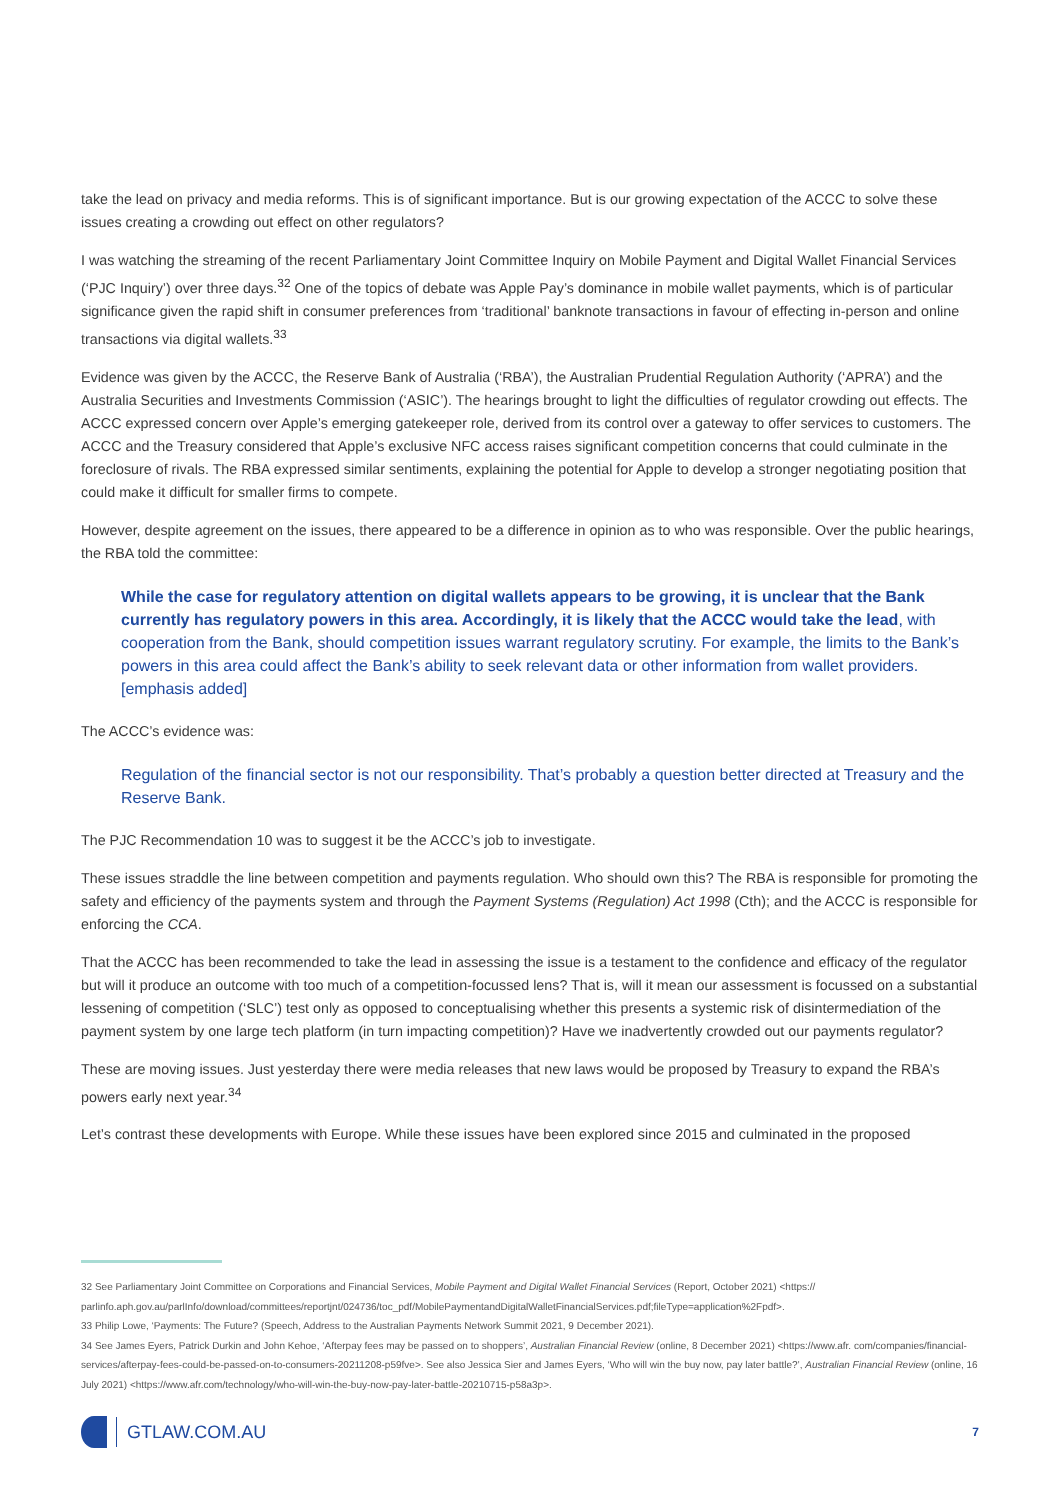take the lead on privacy and media reforms. This is of significant importance. But is our growing expectation of the ACCC to solve these issues creating a crowding out effect on other regulators?
I was watching the streaming of the recent Parliamentary Joint Committee Inquiry on Mobile Payment and Digital Wallet Financial Services (‘PJC Inquiry’) over three days.<sup>32</sup> One of the topics of debate was Apple Pay’s dominance in mobile wallet payments, which is of particular significance given the rapid shift in consumer preferences from ‘traditional’ banknote transactions in favour of effecting in-person and online transactions via digital wallets.<sup>33</sup>
Evidence was given by the ACCC, the Reserve Bank of Australia (‘RBA’), the Australian Prudential Regulation Authority (‘APRA’) and the Australia Securities and Investments Commission (‘ASIC’). The hearings brought to light the difficulties of regulator crowding out effects. The ACCC expressed concern over Apple’s emerging gatekeeper role, derived from its control over a gateway to offer services to customers. The ACCC and the Treasury considered that Apple’s exclusive NFC access raises significant competition concerns that could culminate in the foreclosure of rivals. The RBA expressed similar sentiments, explaining the potential for Apple to develop a stronger negotiating position that could make it difficult for smaller firms to compete.
However, despite agreement on the issues, there appeared to be a difference in opinion as to who was responsible. Over the public hearings, the RBA told the committee:
While the case for regulatory attention on digital wallets appears to be growing, it is unclear that the Bank currently has regulatory powers in this area. Accordingly, it is likely that the ACCC would take the lead, with cooperation from the Bank, should competition issues warrant regulatory scrutiny. For example, the limits to the Bank’s powers in this area could affect the Bank’s ability to seek relevant data or other information from wallet providers. [emphasis added]
The ACCC’s evidence was:
Regulation of the financial sector is not our responsibility. That’s probably a question better directed at Treasury and the Reserve Bank.
The PJC Recommendation 10 was to suggest it be the ACCC’s job to investigate.
These issues straddle the line between competition and payments regulation. Who should own this? The RBA is responsible for promoting the safety and efficiency of the payments system and through the Payment Systems (Regulation) Act 1998 (Cth); and the ACCC is responsible for enforcing the CCA.
That the ACCC has been recommended to take the lead in assessing the issue is a testament to the confidence and efficacy of the regulator but will it produce an outcome with too much of a competition-focussed lens? That is, will it mean our assessment is focussed on a substantial lessening of competition (‘SLC’) test only as opposed to conceptualising whether this presents a systemic risk of disintermediation of the payment system by one large tech platform (in turn impacting competition)? Have we inadvertently crowded out our payments regulator?
These are moving issues. Just yesterday there were media releases that new laws would be proposed by Treasury to expand the RBA’s powers early next year.<sup>34</sup>
Let’s contrast these developments with Europe. While these issues have been explored since 2015 and culminated in the proposed
32 See Parliamentary Joint Committee on Corporations and Financial Services, Mobile Payment and Digital Wallet Financial Services (Report, October 2021) <https:// parlinfo.aph.gov.au/parlInfo/download/committees/reportjnt/024736/toc_pdf/MobilePaymentandDigitalWalletFinancialServices.pdf;fileType=application%2Fpdf>.
33 Philip Lowe, ‘Payments: The Future? (Speech, Address to the Australian Payments Network Summit 2021, 9 December 2021).
34 See James Eyers, Patrick Durkin and John Kehoe, ‘Afterpay fees may be passed on to shoppers’, Australian Financial Review (online, 8 December 2021) <https://www.afr. com/companies/financial-services/afterpay-fees-could-be-passed-on-to-consumers-20211208-p59fve>. See also Jessica Sier and James Eyers, ‘Who will win the buy now, pay later battle?’, Australian Financial Review (online, 16 July 2021) <https://www.afr.com/technology/who-will-win-the-buy-now-pay-later-battle-20210715-p58a3p>.
GTLAW.COM.AU
7